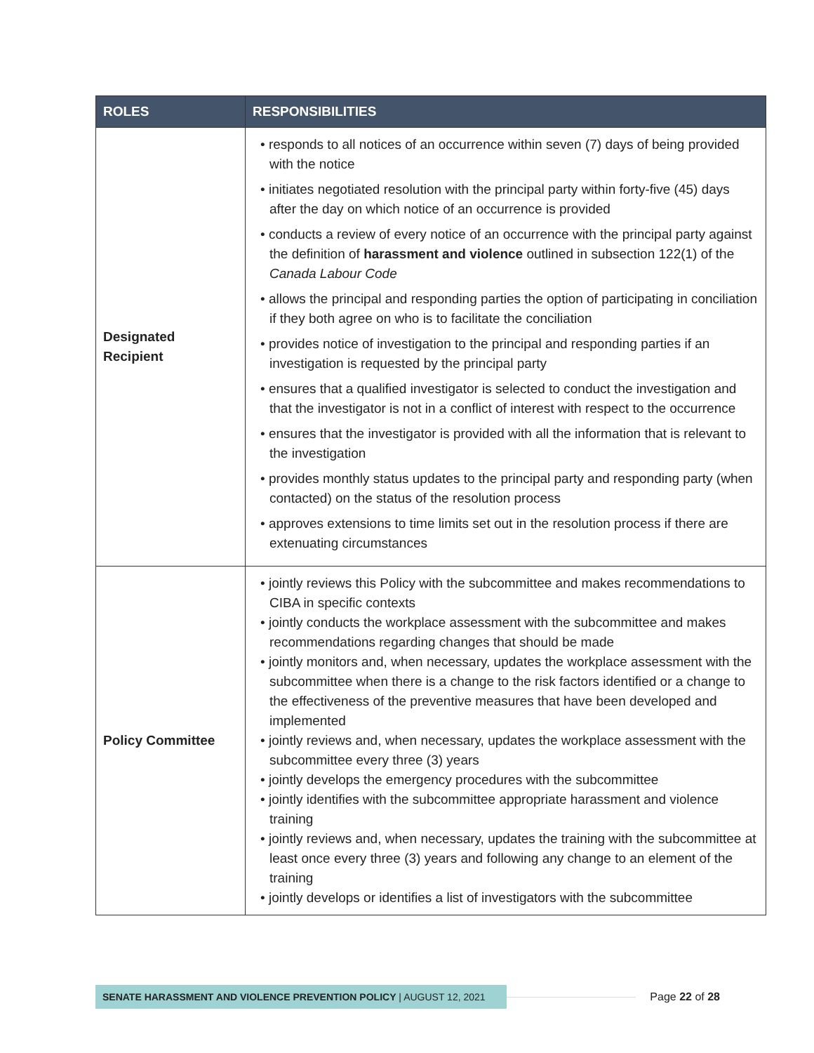| ROLES | RESPONSIBILITIES |
| --- | --- |
| Designated Recipient | • responds to all notices of an occurrence within seven (7) days of being provided with the notice • initiates negotiated resolution with the principal party within forty-five (45) days after the day on which notice of an occurrence is provided • conducts a review of every notice of an occurrence with the principal party against the definition of harassment and violence outlined in subsection 122(1) of the Canada Labour Code • allows the principal and responding parties the option of participating in conciliation if they both agree on who is to facilitate the conciliation • provides notice of investigation to the principal and responding parties if an investigation is requested by the principal party • ensures that a qualified investigator is selected to conduct the investigation and that the investigator is not in a conflict of interest with respect to the occurrence • ensures that the investigator is provided with all the information that is relevant to the investigation • provides monthly status updates to the principal party and responding party (when contacted) on the status of the resolution process • approves extensions to time limits set out in the resolution process if there are extenuating circumstances |
| Policy Committee | • jointly reviews this Policy with the subcommittee and makes recommendations to CIBA in specific contexts • jointly conducts the workplace assessment with the subcommittee and makes recommendations regarding changes that should be made • jointly monitors and, when necessary, updates the workplace assessment with the subcommittee when there is a change to the risk factors identified or a change to the effectiveness of the preventive measures that have been developed and implemented • jointly reviews and, when necessary, updates the workplace assessment with the subcommittee every three (3) years • jointly develops the emergency procedures with the subcommittee • jointly identifies with the subcommittee appropriate harassment and violence training • jointly reviews and, when necessary, updates the training with the subcommittee at least once every three (3) years and following any change to an element of the training • jointly develops or identifies a list of investigators with the subcommittee |
SENATE HARASSMENT AND VIOLENCE PREVENTION POLICY | AUGUST 12, 2021
Page 22 of 28